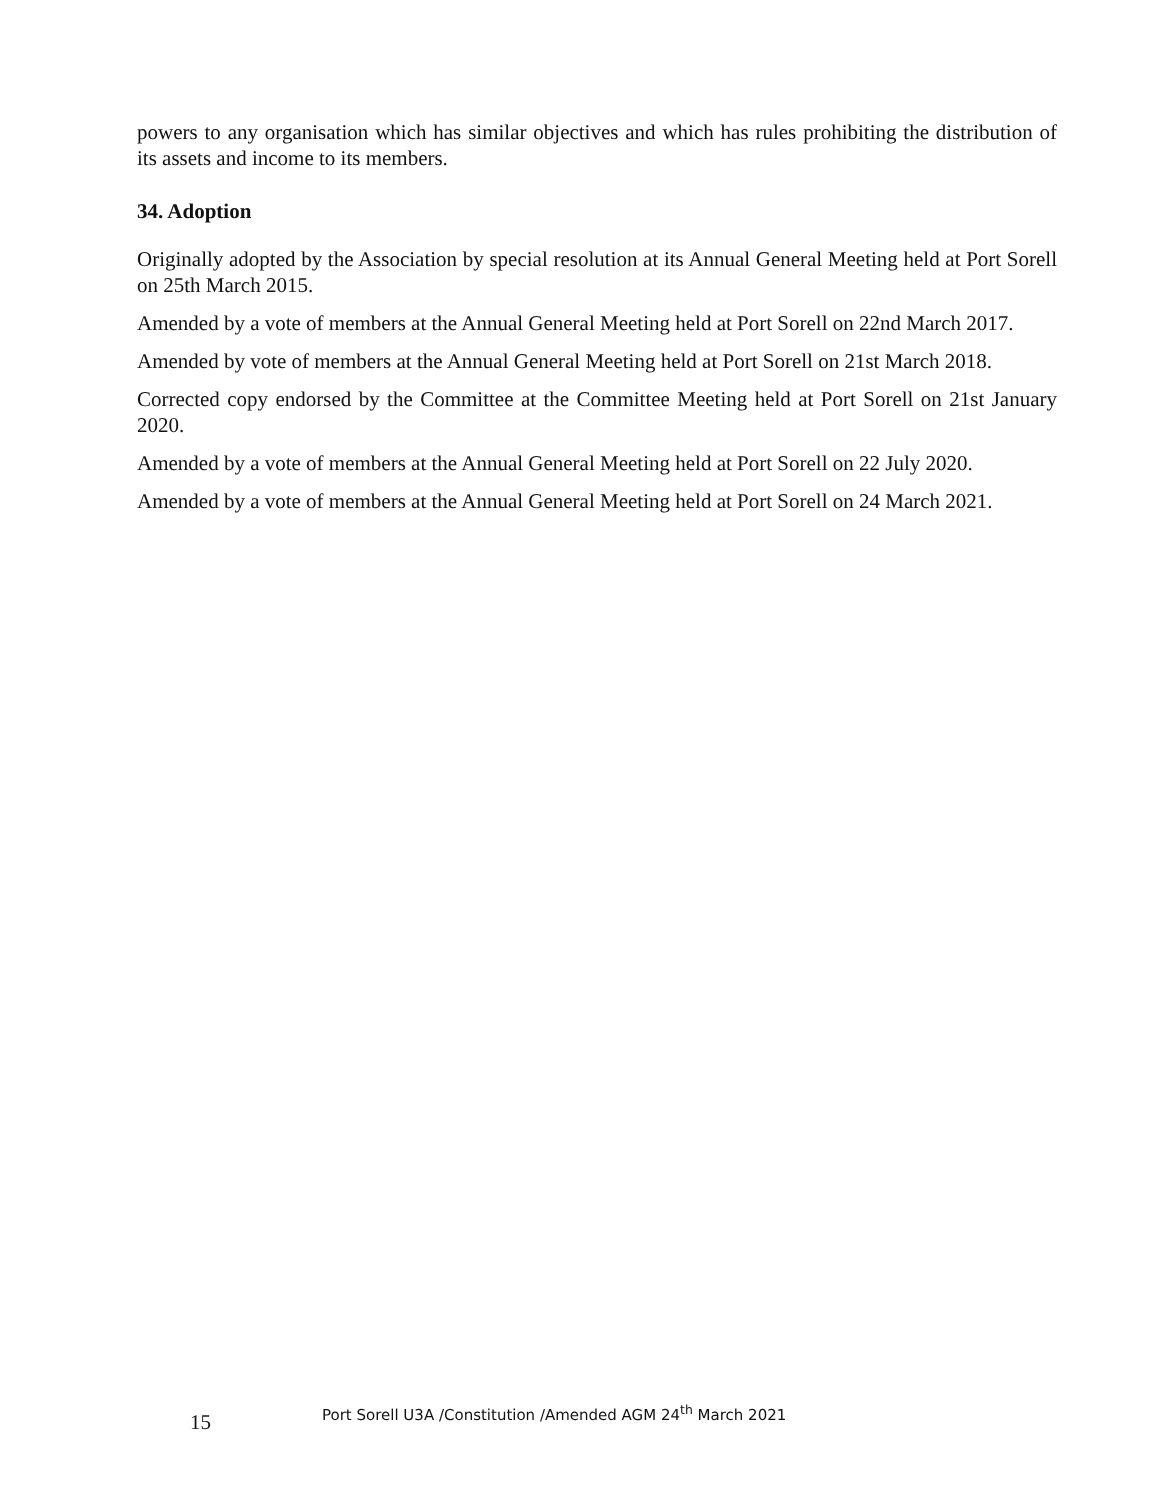powers to any organisation which has similar objectives and which has rules prohibiting the distribution of its assets and income to its members.
34. Adoption
Originally adopted by the Association by special resolution at its Annual General Meeting held at Port Sorell on 25th March 2015.
Amended by a vote of members at the Annual General Meeting held at Port Sorell on 22nd March 2017.
Amended by vote of members at the Annual General Meeting held at Port Sorell on 21st March 2018.
Corrected copy endorsed by the Committee at the Committee Meeting held at Port Sorell on 21st January 2020.
Amended by a vote of members at the Annual General Meeting held at Port Sorell on 22 July 2020.
Amended by a vote of members at the Annual General Meeting held at Port Sorell on 24 March 2021.
15
Port Sorell U3A /Constitution /Amended AGM 24<sup>th</sup> March 2021